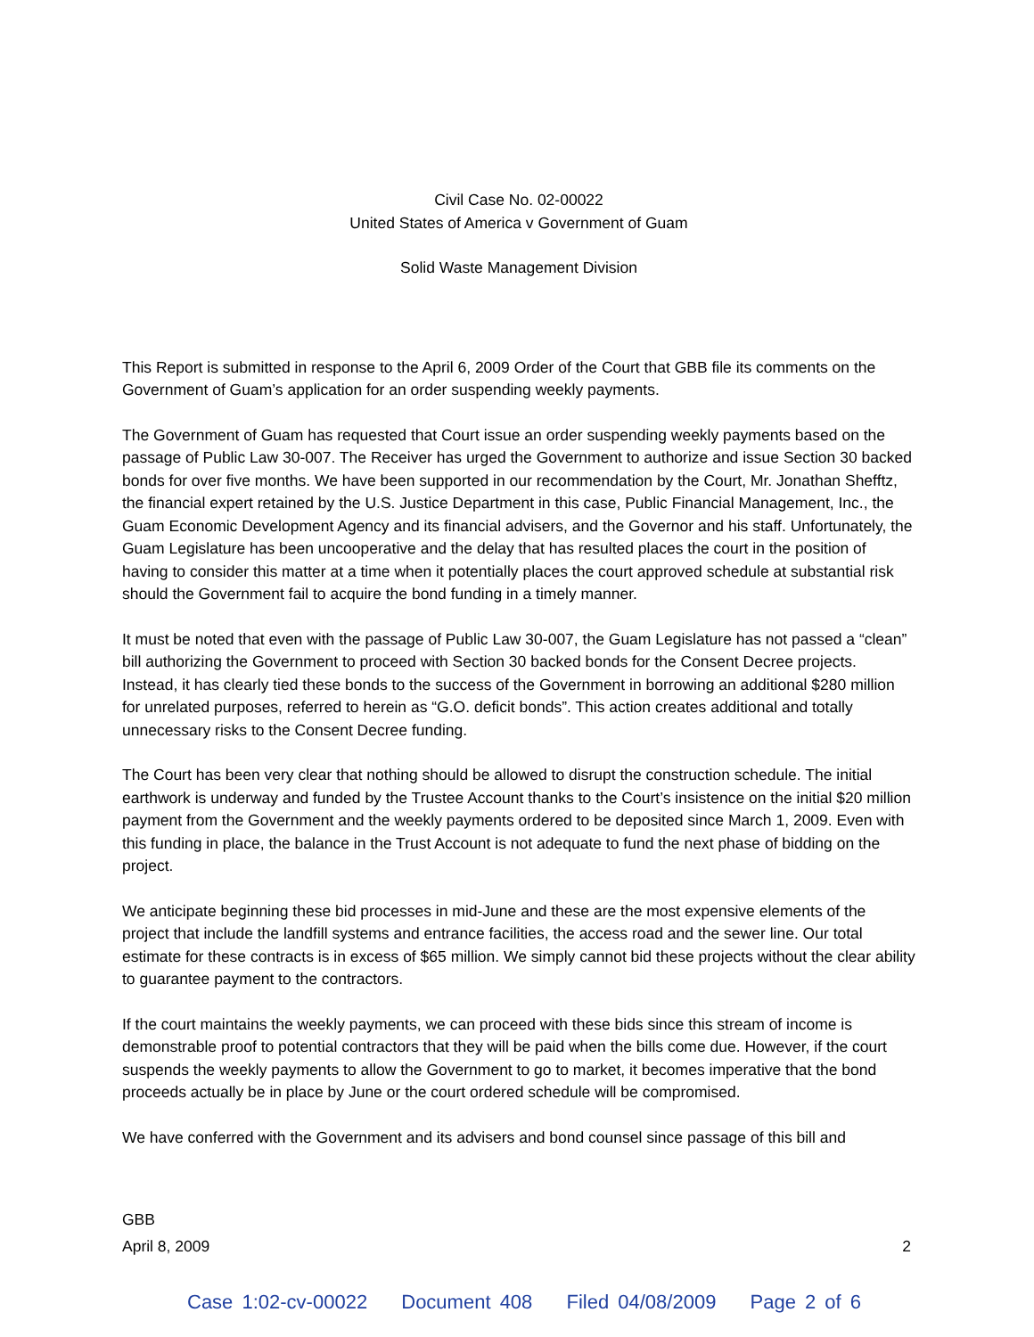Civil Case No. 02-00022
United States of America v Government of Guam
Solid Waste Management Division
This Report is submitted in response to the April 6, 2009 Order of the Court that GBB file its comments on the Government of Guam’s application for an order suspending weekly payments.
The Government of Guam has requested that Court issue an order suspending weekly payments based on the passage of Public Law 30-007. The Receiver has urged the Government to authorize and issue Section 30 backed bonds for over five months. We have been supported in our recommendation by the Court, Mr. Jonathan Shefftz, the financial expert retained by the U.S. Justice Department in this case, Public Financial Management, Inc., the Guam Economic Development Agency and its financial advisers, and the Governor and his staff. Unfortunately, the Guam Legislature has been uncooperative and the delay that has resulted places the court in the position of having to consider this matter at a time when it potentially places the court approved schedule at substantial risk should the Government fail to acquire the bond funding in a timely manner.
It must be noted that even with the passage of Public Law 30-007, the Guam Legislature has not passed a “clean” bill authorizing the Government to proceed with Section 30 backed bonds for the Consent Decree projects. Instead, it has clearly tied these bonds to the success of the Government in borrowing an additional $280 million for unrelated purposes, referred to herein as “G.O. deficit bonds”. This action creates additional and totally unnecessary risks to the Consent Decree funding.
The Court has been very clear that nothing should be allowed to disrupt the construction schedule. The initial earthwork is underway and funded by the Trustee Account thanks to the Court’s insistence on the initial $20 million payment from the Government and the weekly payments ordered to be deposited since March 1, 2009. Even with this funding in place, the balance in the Trust Account is not adequate to fund the next phase of bidding on the project.
We anticipate beginning these bid processes in mid-June and these are the most expensive elements of the project that include the landfill systems and entrance facilities, the access road and the sewer line. Our total estimate for these contracts is in excess of $65 million. We simply cannot bid these projects without the clear ability to guarantee payment to the contractors.
If the court maintains the weekly payments, we can proceed with these bids since this stream of income is demonstrable proof to potential contractors that they will be paid when the bills come due. However, if the court suspends the weekly payments to allow the Government to go to market, it becomes imperative that the bond proceeds actually be in place by June or the court ordered schedule will be compromised.
We have conferred with the Government and its advisers and bond counsel since passage of this bill and
GBB
April 8, 2009 2
Case 1:02-cv-00022 Document 408 Filed 04/08/2009 Page 2 of 6